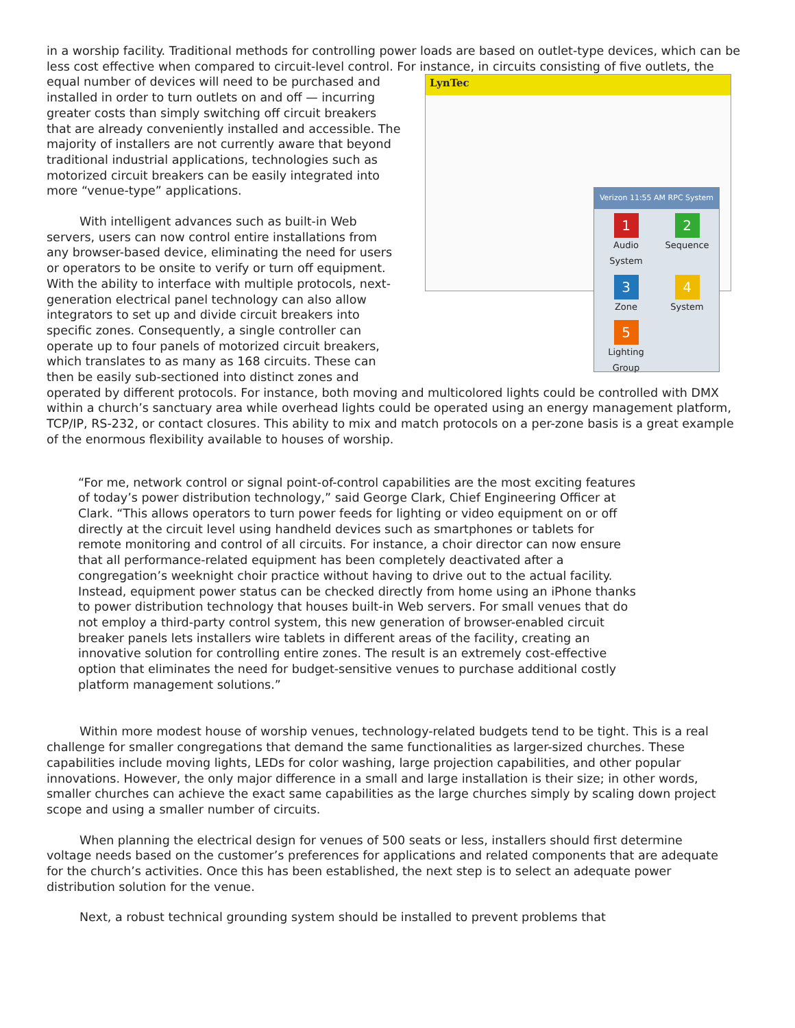in a worship facility. Traditional methods for controlling power loads are based on outlet-type devices, which can be less cost effective when compared to circuit-level control. For instance, in circuits consisting LynTec
Verizon 11:55 AM RPC System
1
Audio System 2
Sequence 3
Zone 4
System 5
Lighting Group of five outlets, the equal number of devices will need to be purchased and installed in order to turn outlets on and off — incurring greater costs than simply switching off circuit breakers that are already conveniently installed and accessible. The majority of installers are not currently aware that beyond traditional industrial applications, technologies such as motorized circuit breakers can be easily integrated into more “venue-type” applications.
With intelligent advances such as built-in Web servers, users can now control entire installations from any browser-based device, eliminating the need for users or operators to be onsite to verify or turn off equipment. With the ability to interface with multiple protocols, next-generation electrical panel technology can also allow integrators to set up and divide circuit breakers into specific zones. Consequently, a single controller can operate up to four panels of motorized circuit breakers, which translates to as many as 168 circuits. These can then be easily sub-sectioned into distinct zones and operated by different protocols. For instance, both moving and multicolored lights could be controlled with DMX within a church’s sanctuary area while overhead lights could be operated using an energy management platform, TCP/IP, RS-232, or contact closures. This ability to mix and match protocols on a per-zone basis is a great example of the enormous flexibility available to houses of worship.
“For me, network control or signal point-of-control capabilities are the most exciting features of today’s power distribution technology,” said George Clark, Chief Engineering Officer at Clark. “This allows operators to turn power feeds for lighting or video equipment on or off directly at the circuit level using handheld devices such as smartphones or tablets for remote monitoring and control of all circuits. For instance, a choir director can now ensure that all performance-related equipment has been completely deactivated after a congregation’s weeknight choir practice without having to drive out to the actual facility. Instead, equipment power status can be checked directly from home using an iPhone thanks to power distribution technology that houses built-in Web servers. For small venues that do not employ a third-party control system, this new generation of browser-enabled circuit breaker panels lets installers wire tablets in different areas of the facility, creating an innovative solution for controlling entire zones. The result is an extremely cost-effective option that eliminates the need for budget-sensitive venues to purchase additional costly platform management solutions.”
Within more modest house of worship venues, technology-related budgets tend to be tight. This is a real challenge for smaller congregations that demand the same functionalities as larger-sized churches. These capabilities include moving lights, LEDs for color washing, large projection capabilities, and other popular innovations. However, the only major difference in a small and large installation is their size; in other words, smaller churches can achieve the exact same capabilities as the large churches simply by scaling down project scope and using a smaller number of circuits.
When planning the electrical design for venues of 500 seats or less, installers should first determine voltage needs based on the customer’s preferences for applications and related components that are adequate for the church’s activities. Once this has been established, the next step is to select an adequate power distribution solution for the venue.
Next, a robust technical grounding system should be installed to prevent problems that